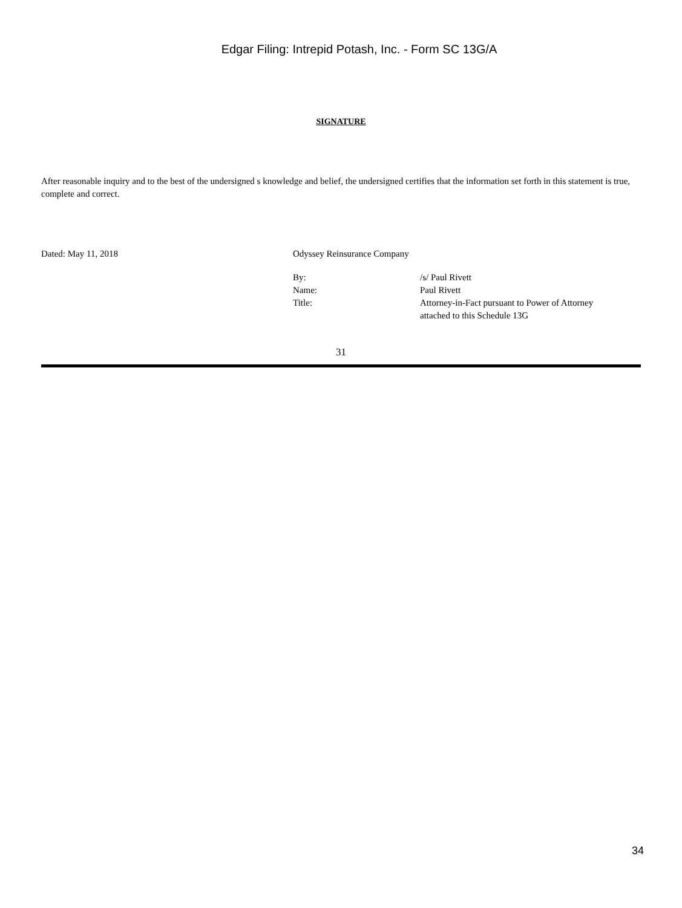Edgar Filing: Intrepid Potash, Inc. - Form SC 13G/A
SIGNATURE
After reasonable inquiry and to the best of the undersigned s knowledge and belief, the undersigned certifies that the information set forth in this statement is true, complete and correct.
Dated: May 11, 2018 Odyssey Reinsurance Company
| By: | /s/ Paul Rivett |
| Name: | Paul Rivett |
| Title: | Attorney-in-Fact pursuant to Power of Attorney attached to this Schedule 13G |
31
34